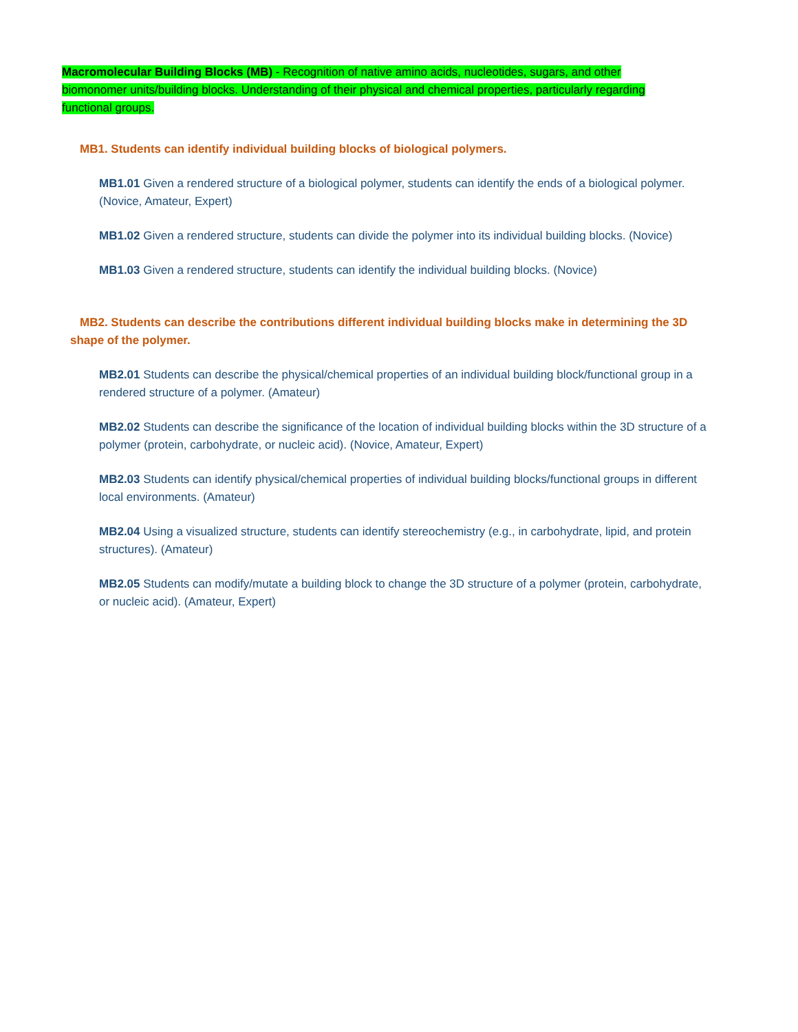Macromolecular Building Blocks (MB) - Recognition of native amino acids, nucleotides, sugars, and other biomonomer units/building blocks. Understanding of their physical and chemical properties, particularly regarding functional groups.
MB1. Students can identify individual building blocks of biological polymers.
MB1.01 Given a rendered structure of a biological polymer, students can identify the ends of a biological polymer. (Novice, Amateur, Expert)
MB1.02 Given a rendered structure, students can divide the polymer into its individual building blocks. (Novice)
MB1.03 Given a rendered structure, students can identify the individual building blocks. (Novice)
MB2. Students can describe the contributions different individual building blocks make in determining the 3D shape of the polymer.
MB2.01 Students can describe the physical/chemical properties of an individual building block/functional group in a rendered structure of a polymer. (Amateur)
MB2.02 Students can describe the significance of the location of individual building blocks within the 3D structure of a polymer (protein, carbohydrate, or nucleic acid). (Novice, Amateur, Expert)
MB2.03 Students can identify physical/chemical properties of individual building blocks/functional groups in different local environments. (Amateur)
MB2.04 Using a visualized structure, students can identify stereochemistry (e.g., in carbohydrate, lipid, and protein structures). (Amateur)
MB2.05 Students can modify/mutate a building block to change the 3D structure of a polymer (protein, carbohydrate, or nucleic acid). (Amateur, Expert)